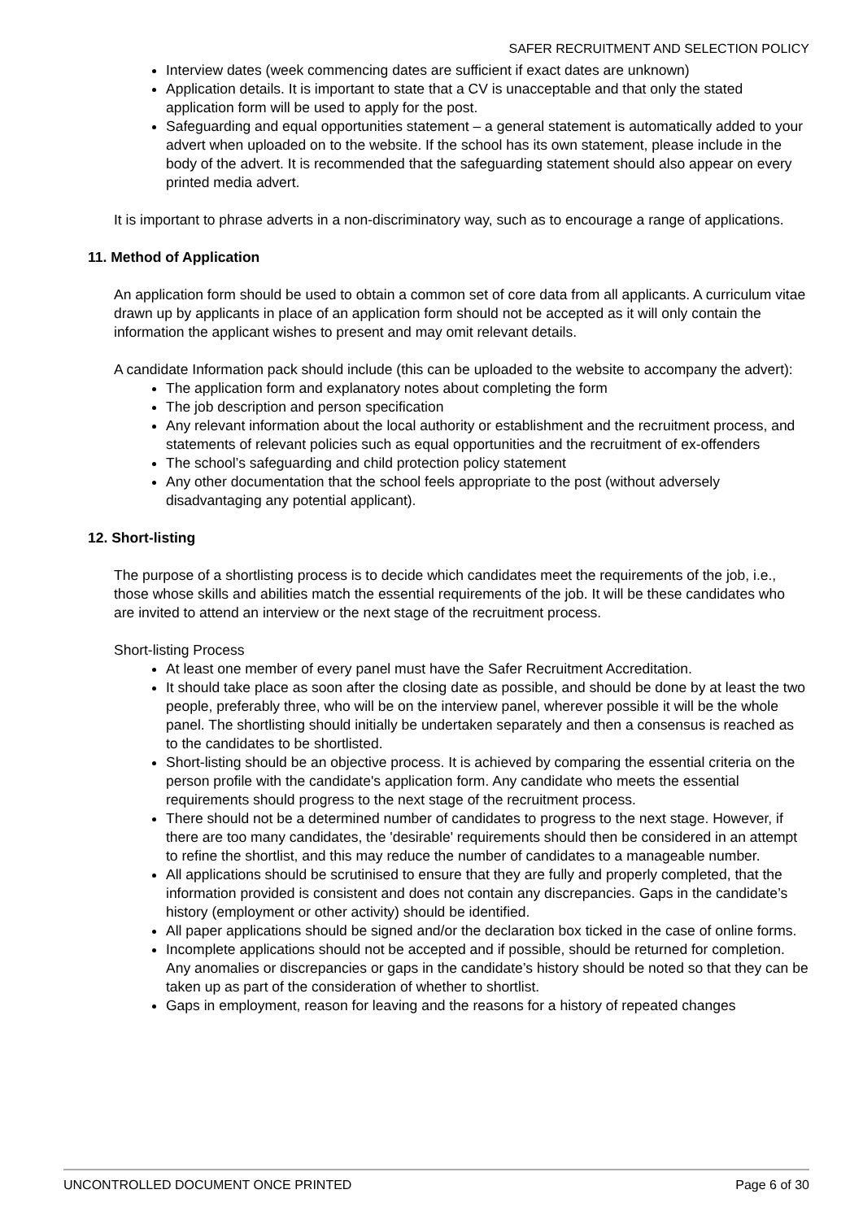SAFER RECRUITMENT AND SELECTION POLICY
Interview dates (week commencing dates are sufficient if exact dates are unknown)
Application details. It is important to state that a CV is unacceptable and that only the stated application form will be used to apply for the post.
Safeguarding and equal opportunities statement – a general statement is automatically added to your advert when uploaded on to the website. If the school has its own statement, please include in the body of the advert. It is recommended that the safeguarding statement should also appear on every printed media advert.
It is important to phrase adverts in a non-discriminatory way, such as to encourage a range of applications.
11. Method of Application
An application form should be used to obtain a common set of core data from all applicants. A curriculum vitae drawn up by applicants in place of an application form should not be accepted as it will only contain the information the applicant wishes to present and may omit relevant details.
A candidate Information pack should include (this can be uploaded to the website to accompany the advert):
The application form and explanatory notes about completing the form
The job description and person specification
Any relevant information about the local authority or establishment and the recruitment process, and statements of relevant policies such as equal opportunities and the recruitment of ex-offenders
The school’s safeguarding and child protection policy statement
Any other documentation that the school feels appropriate to the post (without adversely disadvantaging any potential applicant).
12. Short-listing
The purpose of a shortlisting process is to decide which candidates meet the requirements of the job, i.e., those whose skills and abilities match the essential requirements of the job. It will be these candidates who are invited to attend an interview or the next stage of the recruitment process.
Short-listing Process
At least one member of every panel must have the Safer Recruitment Accreditation.
It should take place as soon after the closing date as possible, and should be done by at least the two people, preferably three, who will be on the interview panel, wherever possible it will be the whole panel. The shortlisting should initially be undertaken separately and then a consensus is reached as to the candidates to be shortlisted.
Short-listing should be an objective process. It is achieved by comparing the essential criteria on the person profile with the candidate's application form. Any candidate who meets the essential requirements should progress to the next stage of the recruitment process.
There should not be a determined number of candidates to progress to the next stage. However, if there are too many candidates, the 'desirable' requirements should then be considered in an attempt to refine the shortlist, and this may reduce the number of candidates to a manageable number.
All applications should be scrutinised to ensure that they are fully and properly completed, that the information provided is consistent and does not contain any discrepancies. Gaps in the candidate’s history (employment or other activity) should be identified.
All paper applications should be signed and/or the declaration box ticked in the case of online forms.
Incomplete applications should not be accepted and if possible, should be returned for completion. Any anomalies or discrepancies or gaps in the candidate’s history should be noted so that they can be taken up as part of the consideration of whether to shortlist.
Gaps in employment, reason for leaving and the reasons for a history of repeated changes
UNCONTROLLED DOCUMENT ONCE PRINTED Page 6 of 30